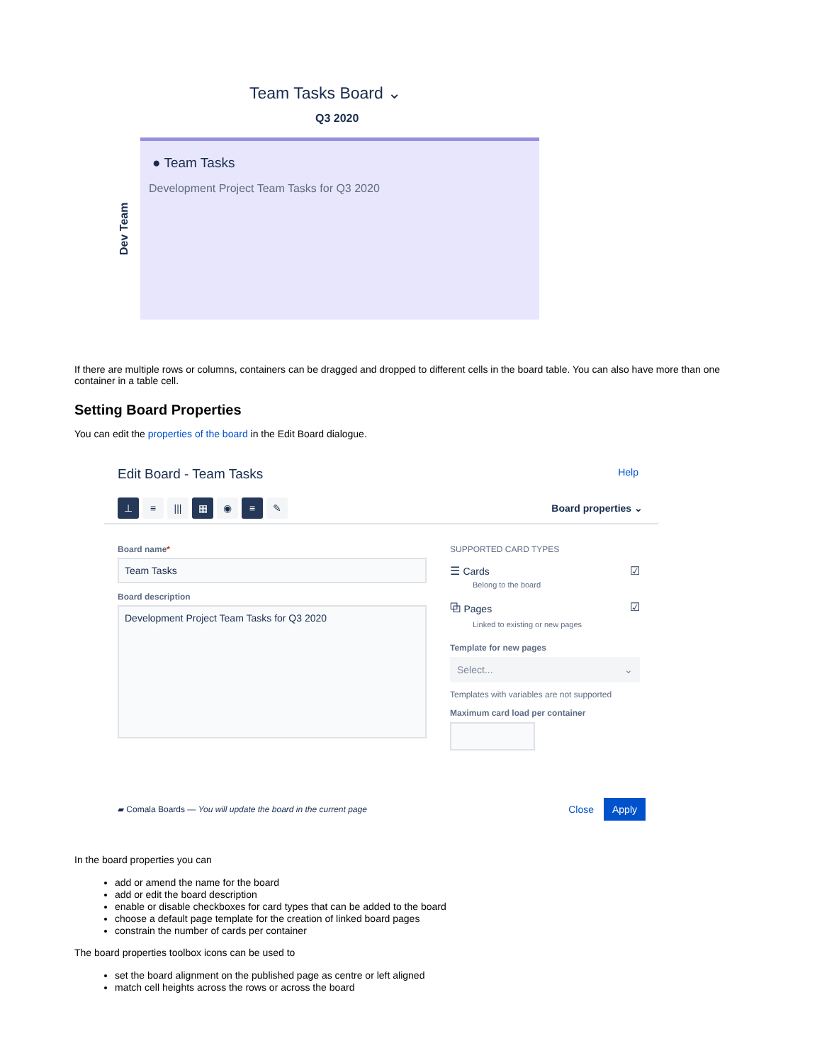Team Tasks Board ⌄
Q3 2020
Dev Team
● Team Tasks
Development Project Team Tasks for Q3 2020
If there are multiple rows or columns, containers can be dragged and dropped to different cells in the board table. You can also have more than one container in a table cell.
Setting Board Properties
You can edit the properties of the board in the Edit Board dialogue.
Edit Board - Team Tasks Help
⊥ ≡ ||| ▦ ◉ ≡ ✎
Board properties ⌄
Board name*
Team Tasks
Board description
Development Project Team Tasks for Q3 2020
SUPPORTED CARD TYPES
☰ Cards
Belong to the board
☑
⧉ Pages
Linked to existing or new pages
☑
Template for new pages
Select... ⌄
Templates with variables are not supported
Maximum card load per container
▰ Comala Boards — You will update the board in the current page Close Apply
In the board properties you can
add or amend the name for the board
add or edit the board description
enable or disable checkboxes for card types that can be added to the board
choose a default page template for the creation of linked board pages
constrain the number of cards per container
The board properties toolbox icons can be used to
set the board alignment on the published page as centre or left aligned
match cell heights across the rows or across the board